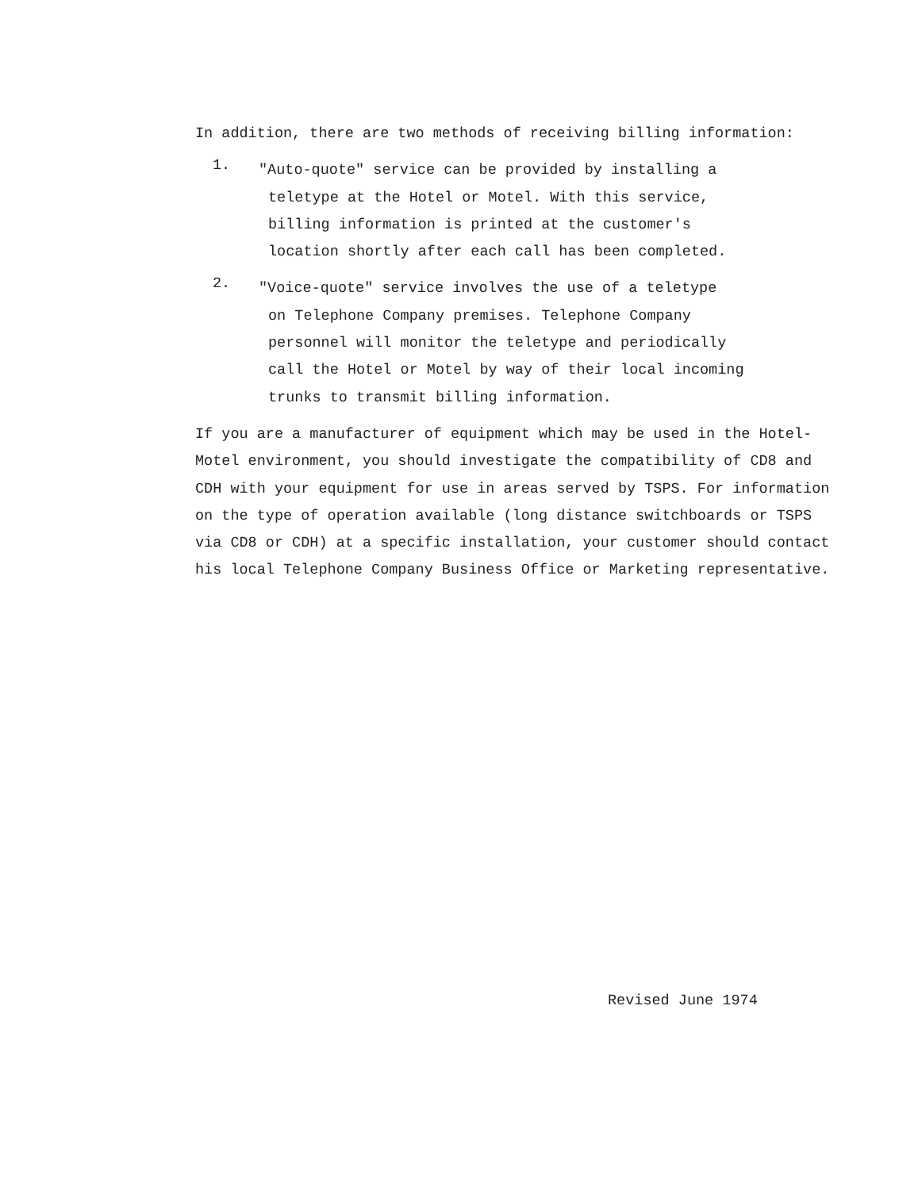In addition, there are two methods of receiving billing information:
1.
"Auto-quote" service can be provided by installing a
teletype at the Hotel or Motel. With this service,
billing information is printed at the customer's
location shortly after each call has been completed.
2.
"Voice-quote" service involves the use of a teletype
on Telephone Company premises. Telephone Company
personnel will monitor the teletype and periodically
call the Hotel or Motel by way of their local incoming
trunks to transmit billing information.
If you are a manufacturer of equipment which may be used in the Hotel-
Motel environment, you should investigate the compatibility of CD8 and
CDH with your equipment for use in areas served by TSPS. For information
on the type of operation available (long distance switchboards or TSPS
via CD8 or CDH) at a specific installation, your customer should contact
his local Telephone Company Business Office or Marketing representative.
Revised June 1974